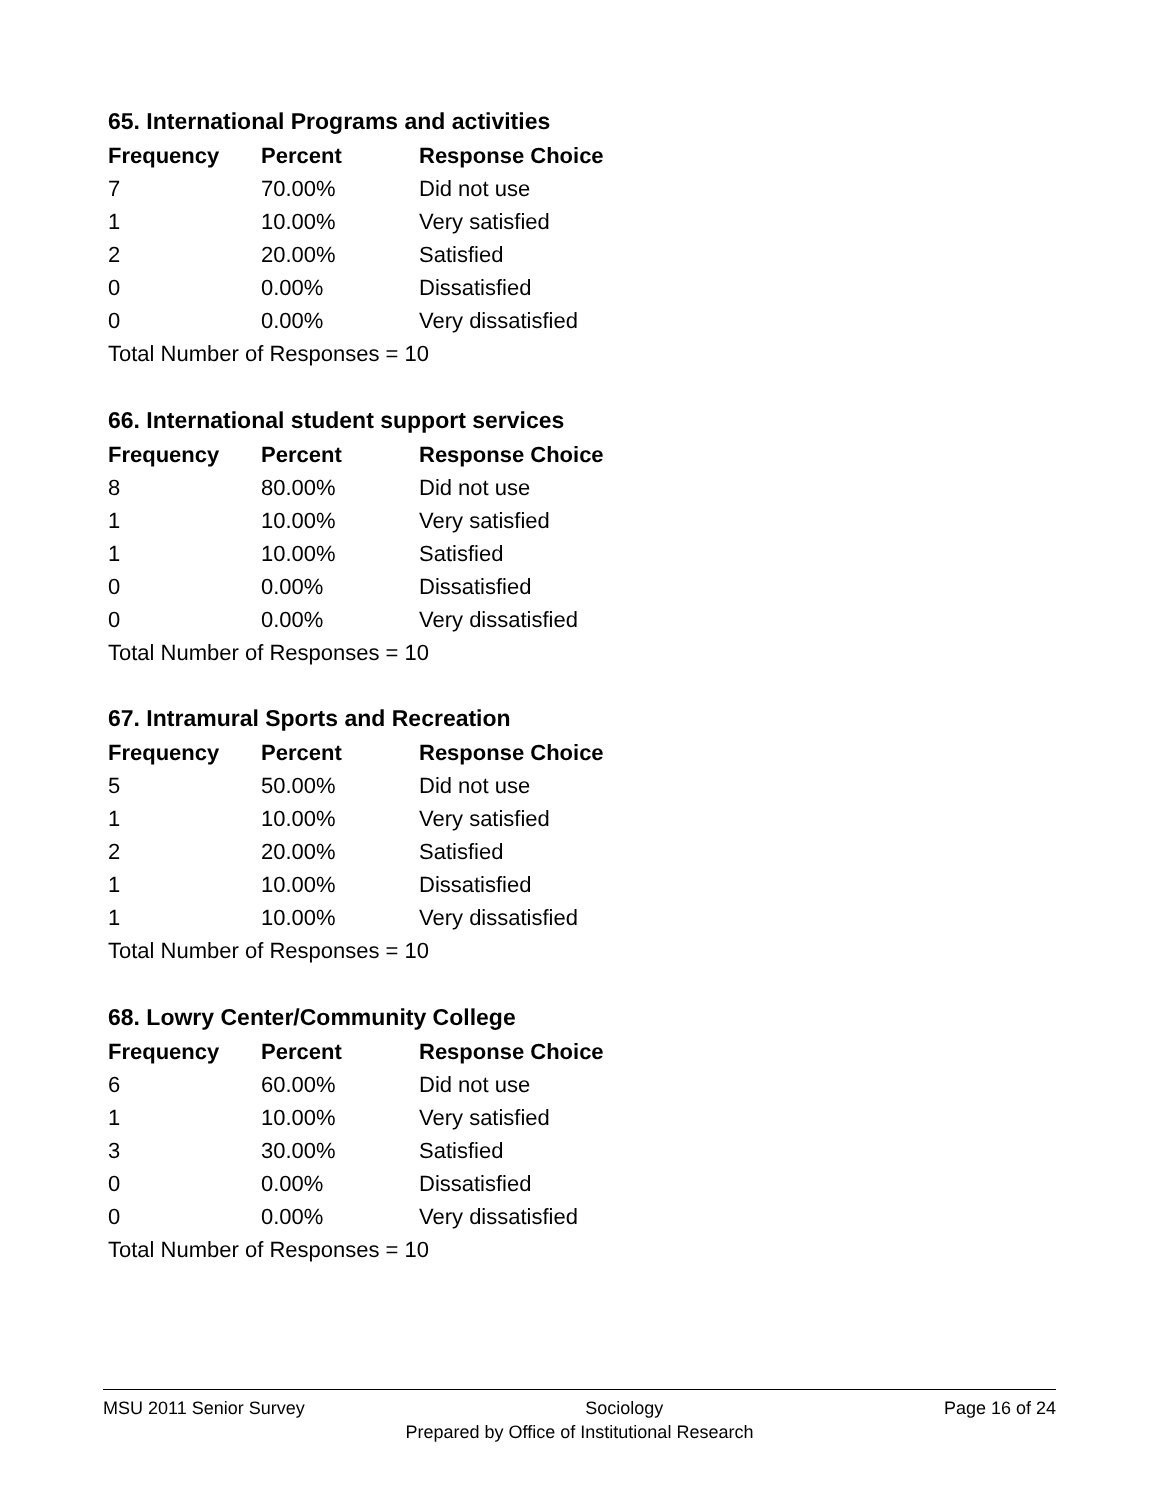65. International Programs and activities
| Frequency | Percent | Response Choice |
| --- | --- | --- |
| 7 | 70.00% | Did not use |
| 1 | 10.00% | Very satisfied |
| 2 | 20.00% | Satisfied |
| 0 | 0.00% | Dissatisfied |
| 0 | 0.00% | Very dissatisfied |
| Total Number of Responses = 10 | | |
66. International student support services
| Frequency | Percent | Response Choice |
| --- | --- | --- |
| 8 | 80.00% | Did not use |
| 1 | 10.00% | Very satisfied |
| 1 | 10.00% | Satisfied |
| 0 | 0.00% | Dissatisfied |
| 0 | 0.00% | Very dissatisfied |
| Total Number of Responses = 10 | | |
67. Intramural Sports and Recreation
| Frequency | Percent | Response Choice |
| --- | --- | --- |
| 5 | 50.00% | Did not use |
| 1 | 10.00% | Very satisfied |
| 2 | 20.00% | Satisfied |
| 1 | 10.00% | Dissatisfied |
| 1 | 10.00% | Very dissatisfied |
| Total Number of Responses = 10 | | |
68. Lowry Center/Community College
| Frequency | Percent | Response Choice |
| --- | --- | --- |
| 6 | 60.00% | Did not use |
| 1 | 10.00% | Very satisfied |
| 3 | 30.00% | Satisfied |
| 0 | 0.00% | Dissatisfied |
| 0 | 0.00% | Very dissatisfied |
| Total Number of Responses = 10 | | |
MSU 2011 Senior Survey Sociology Page 16 of 24
Prepared by Office of Institutional Research